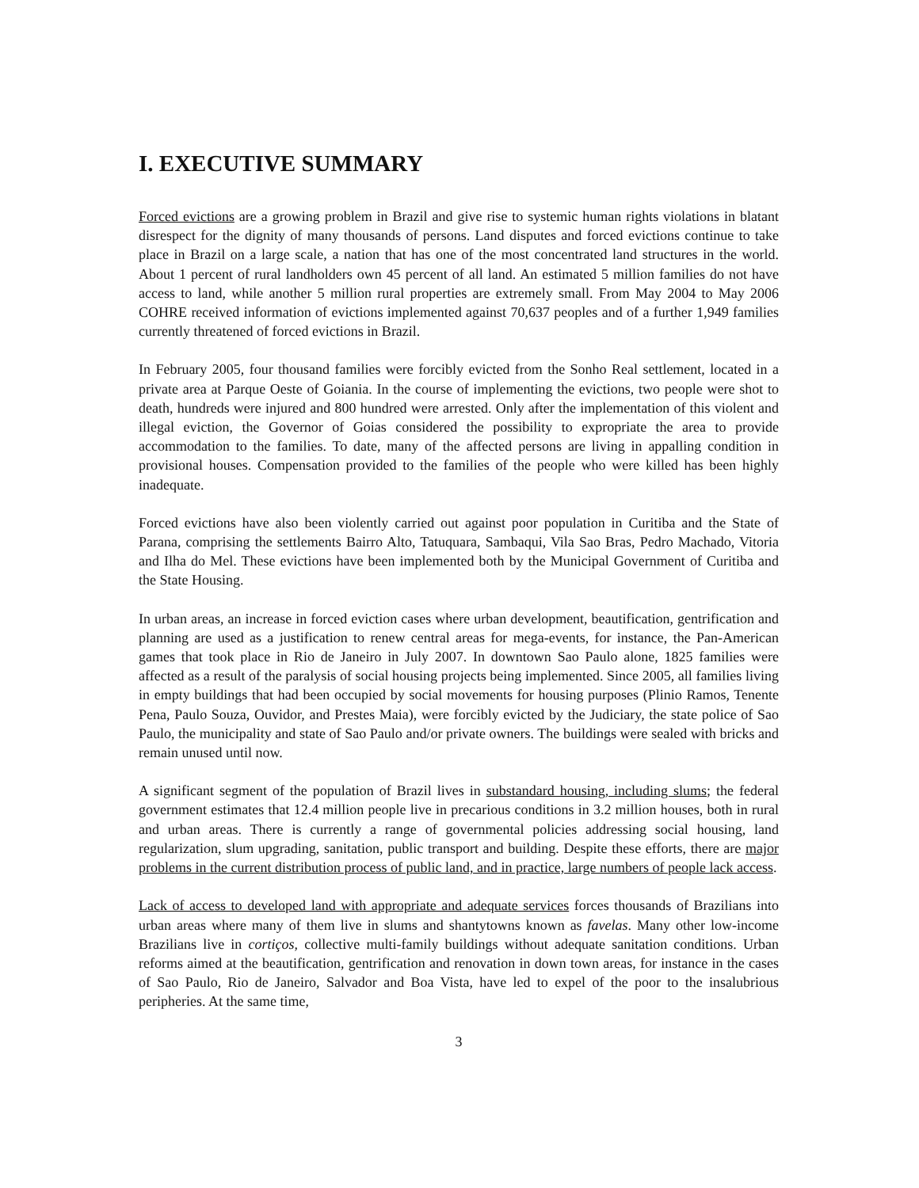I. EXECUTIVE SUMMARY
Forced evictions are a growing problem in Brazil and give rise to systemic human rights violations in blatant disrespect for the dignity of many thousands of persons. Land disputes and forced evictions continue to take place in Brazil on a large scale, a nation that has one of the most concentrated land structures in the world. About 1 percent of rural landholders own 45 percent of all land. An estimated 5 million families do not have access to land, while another 5 million rural properties are extremely small. From May 2004 to May 2006 COHRE received information of evictions implemented against 70,637 peoples and of a further 1,949 families currently threatened of forced evictions in Brazil.
In February 2005, four thousand families were forcibly evicted from the Sonho Real settlement, located in a private area at Parque Oeste of Goiania. In the course of implementing the evictions, two people were shot to death, hundreds were injured and 800 hundred were arrested. Only after the implementation of this violent and illegal eviction, the Governor of Goias considered the possibility to expropriate the area to provide accommodation to the families. To date, many of the affected persons are living in appalling condition in provisional houses. Compensation provided to the families of the people who were killed has been highly inadequate.
Forced evictions have also been violently carried out against poor population in Curitiba and the State of Parana, comprising the settlements Bairro Alto, Tatuquara, Sambaqui, Vila Sao Bras, Pedro Machado, Vitoria and Ilha do Mel. These evictions have been implemented both by the Municipal Government of Curitiba and the State Housing.
In urban areas, an increase in forced eviction cases where urban development, beautification, gentrification and planning are used as a justification to renew central areas for mega-events, for instance, the Pan-American games that took place in Rio de Janeiro in July 2007. In downtown Sao Paulo alone, 1825 families were affected as a result of the paralysis of social housing projects being implemented. Since 2005, all families living in empty buildings that had been occupied by social movements for housing purposes (Plinio Ramos, Tenente Pena, Paulo Souza, Ouvidor, and Prestes Maia), were forcibly evicted by the Judiciary, the state police of Sao Paulo, the municipality and state of Sao Paulo and/or private owners. The buildings were sealed with bricks and remain unused until now.
A significant segment of the population of Brazil lives in substandard housing, including slums; the federal government estimates that 12.4 million people live in precarious conditions in 3.2 million houses, both in rural and urban areas. There is currently a range of governmental policies addressing social housing, land regularization, slum upgrading, sanitation, public transport and building. Despite these efforts, there are major problems in the current distribution process of public land, and in practice, large numbers of people lack access.
Lack of access to developed land with appropriate and adequate services forces thousands of Brazilians into urban areas where many of them live in slums and shantytowns known as favelas. Many other low-income Brazilians live in cortiços, collective multi-family buildings without adequate sanitation conditions. Urban reforms aimed at the beautification, gentrification and renovation in down town areas, for instance in the cases of Sao Paulo, Rio de Janeiro, Salvador and Boa Vista, have led to expel of the poor to the insalubrious peripheries. At the same time,
3